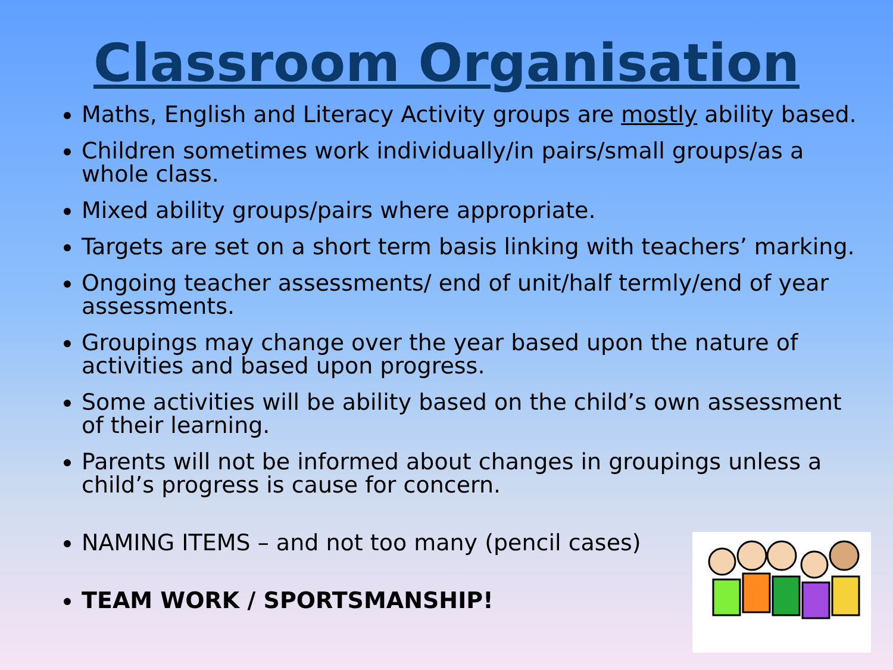Classroom Organisation
Maths, English and Literacy Activity groups are mostly ability based.
Children sometimes work individually/in pairs/small groups/as a whole class.
Mixed ability groups/pairs where appropriate.
Targets are set on a short term basis linking with teachers’ marking.
Ongoing teacher assessments/ end of unit/half termly/end of year assessments.
Groupings may change over the year based upon the nature of activities and based upon progress.
Some activities will be ability based on the child’s own assessment of their learning.
Parents will not be informed about changes in groupings unless a child’s progress is cause for concern.
NAMING ITEMS – and not too many (pencil cases)
TEAM WORK / SPORTSMANSHIP!